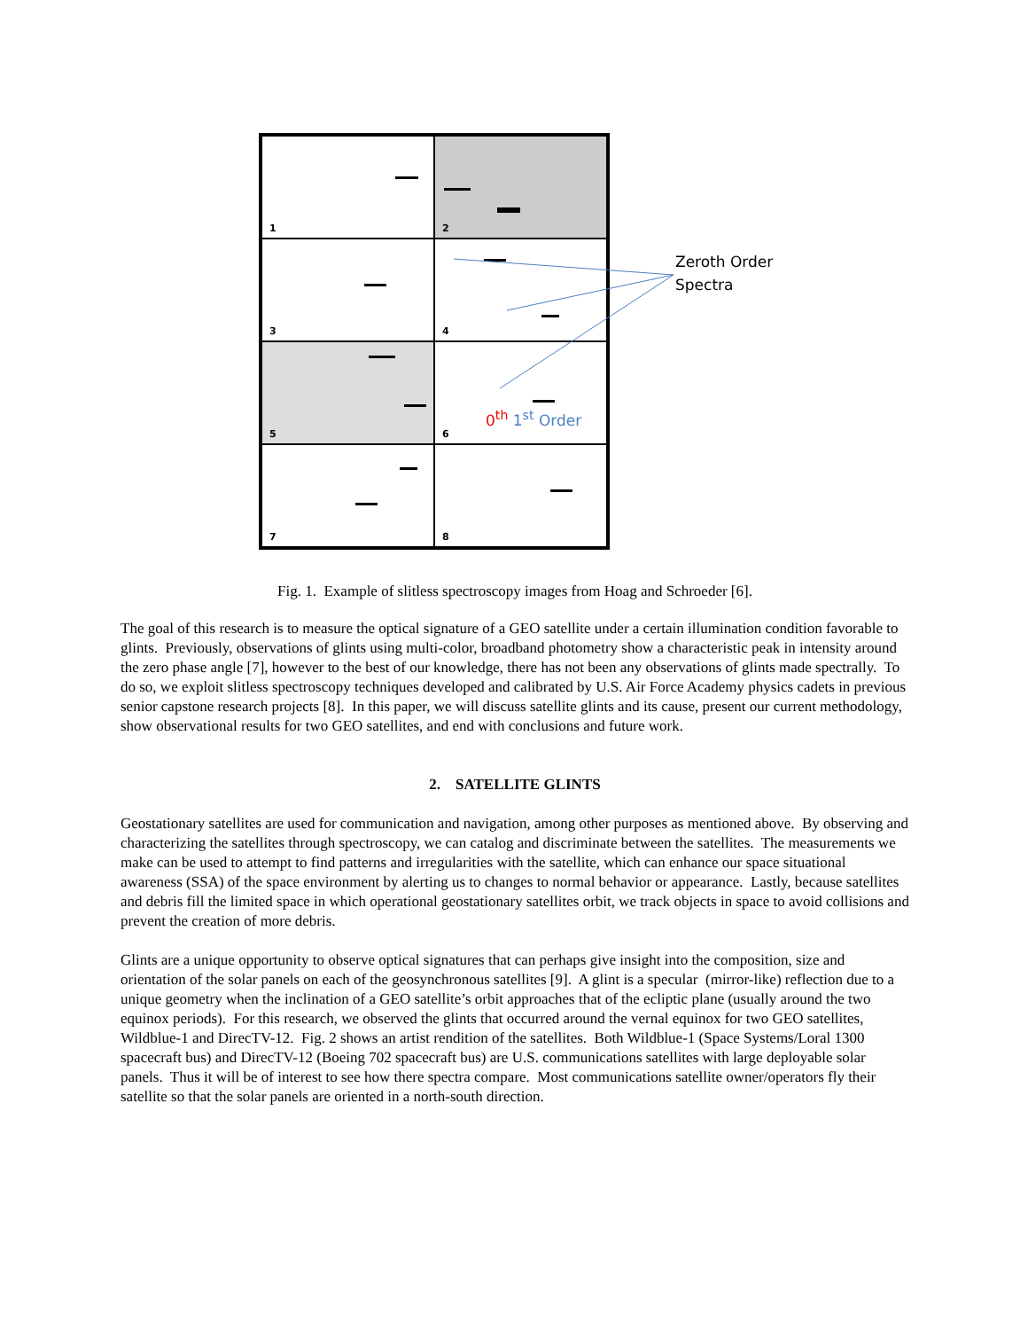1
2
3
4
5
6
7
8
Zeroth Order
Spectra
0<sup>th</sup> 1<sup>st</sup> Order
Fig. 1. Example of slitless spectroscopy images from Hoag and Schroeder [6].
The goal of this research is to measure the optical signature of a GEO satellite under a certain illumination condition favorable to glints. Previously, observations of glints using multi-color, broadband photometry show a characteristic peak in intensity around the zero phase angle [7], however to the best of our knowledge, there has not been any observations of glints made spectrally. To do so, we exploit slitless spectroscopy techniques developed and calibrated by U.S. Air Force Academy physics cadets in previous senior capstone research projects [8]. In this paper, we will discuss satellite glints and its cause, present our current methodology, show observational results for two GEO satellites, and end with conclusions and future work.
2. SATELLITE GLINTS
Geostationary satellites are used for communication and navigation, among other purposes as mentioned above. By observing and characterizing the satellites through spectroscopy, we can catalog and discriminate between the satellites. The measurements we make can be used to attempt to find patterns and irregularities with the satellite, which can enhance our space situational awareness (SSA) of the space environment by alerting us to changes to normal behavior or appearance. Lastly, because satellites and debris fill the limited space in which operational geostationary satellites orbit, we track objects in space to avoid collisions and prevent the creation of more debris.
Glints are a unique opportunity to observe optical signatures that can perhaps give insight into the composition, size and orientation of the solar panels on each of the geosynchronous satellites [9]. A glint is a specular (mirror-like) reflection due to a unique geometry when the inclination of a GEO satellite’s orbit approaches that of the ecliptic plane (usually around the two equinox periods). For this research, we observed the glints that occurred around the vernal equinox for two GEO satellites, Wildblue-1 and DirecTV-12. Fig. 2 shows an artist rendition of the satellites. Both Wildblue-1 (Space Systems/Loral 1300 spacecraft bus) and DirecTV-12 (Boeing 702 spacecraft bus) are U.S. communications satellites with large deployable solar panels. Thus it will be of interest to see how there spectra compare. Most communications satellite owner/operators fly their satellite so that the solar panels are oriented in a north-south direction.